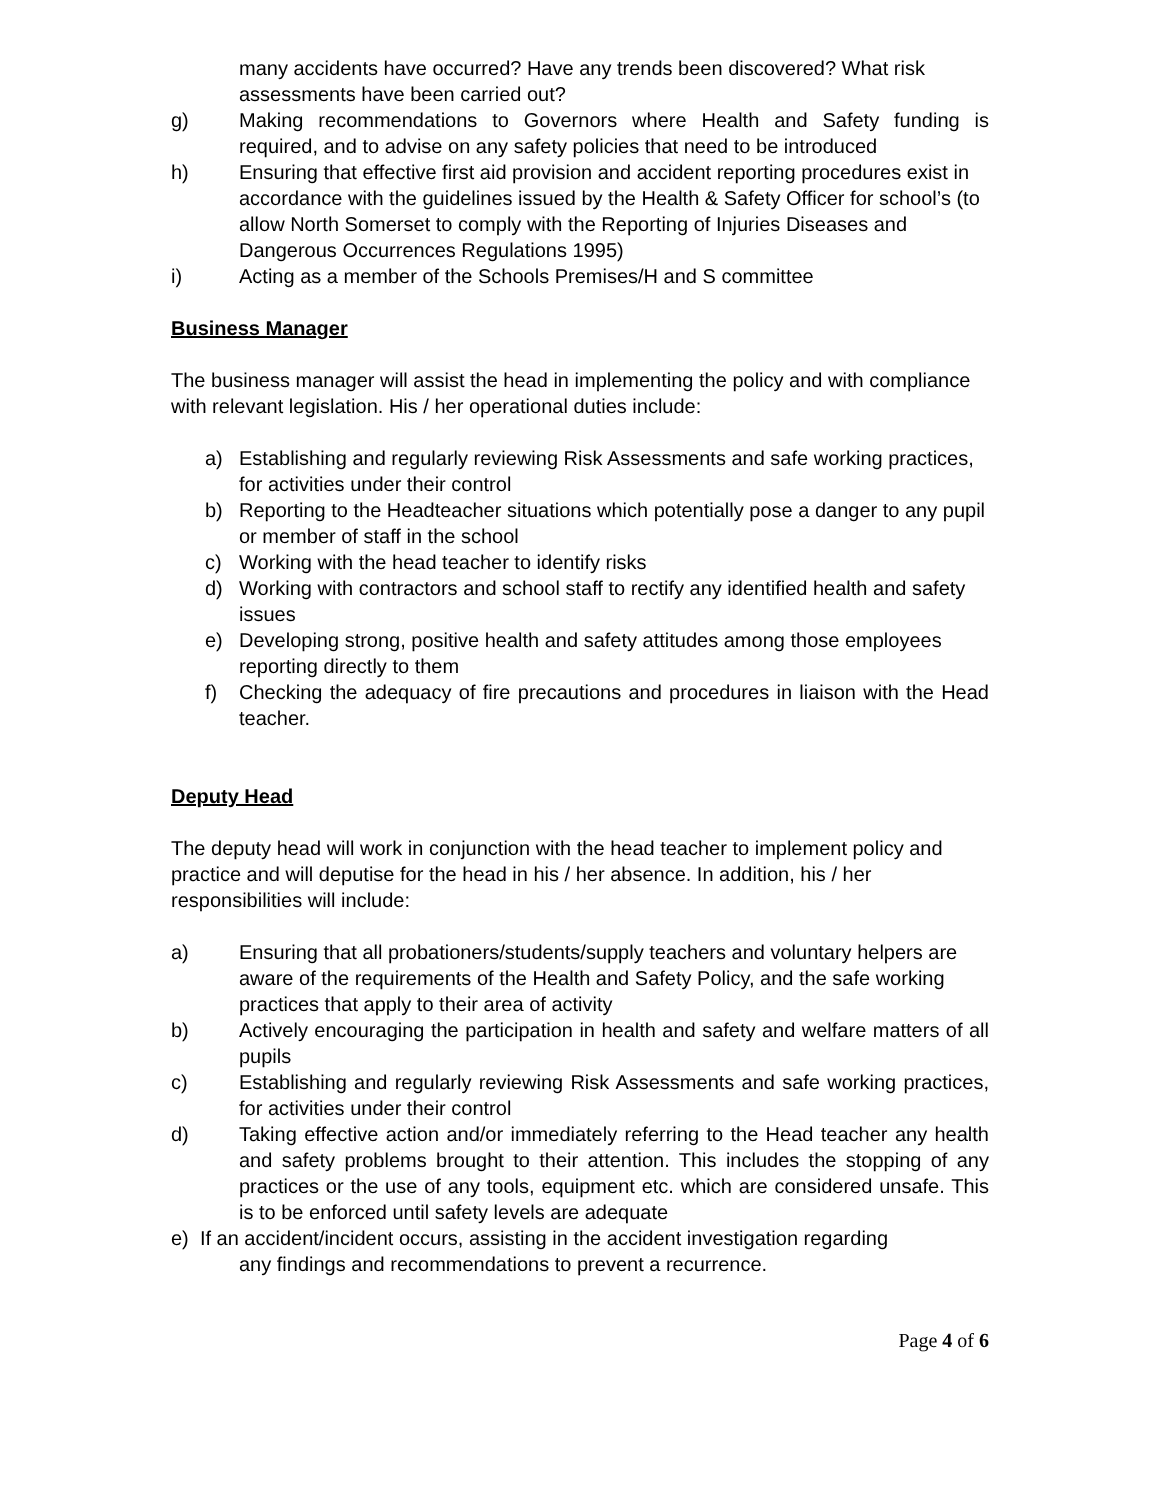many accidents have occurred? Have any trends been discovered? What risk assessments have been carried out?
g) Making recommendations to Governors where Health and Safety funding is required, and to advise on any safety policies that need to be introduced
h) Ensuring that effective first aid provision and accident reporting procedures exist in accordance with the guidelines issued by the Health & Safety Officer for school’s (to allow North Somerset to comply with the Reporting of Injuries Diseases and Dangerous Occurrences Regulations 1995)
i) Acting as a member of the Schools Premises/H and S committee
Business Manager
The business manager will assist the head in implementing the policy and with compliance with relevant legislation. His / her operational duties include:
a) Establishing and regularly reviewing Risk Assessments and safe working practices, for activities under their control
b) Reporting to the Headteacher situations which potentially pose a danger to any pupil or member of staff in the school
c) Working with the head teacher to identify risks
d) Working with contractors and school staff to rectify any identified health and safety issues
e) Developing strong, positive health and safety attitudes among those employees reporting directly to them
f) Checking the adequacy of fire precautions and procedures in liaison with the Head teacher.
Deputy Head
The deputy head will work in conjunction with the head teacher to implement policy and practice and will deputise for the head in his / her absence. In addition, his / her responsibilities will include:
a) Ensuring that all probationers/students/supply teachers and voluntary helpers are aware of the requirements of the Health and Safety Policy, and the safe working practices that apply to their area of activity
b) Actively encouraging the participation in health and safety and welfare matters of all pupils
c) Establishing and regularly reviewing Risk Assessments and safe working practices, for activities under their control
d) Taking effective action and/or immediately referring to the Head teacher any health and safety problems brought to their attention. This includes the stopping of any practices or the use of any tools, equipment etc. which are considered unsafe. This is to be enforced until safety levels are adequate
e) If an accident/incident occurs, assisting in the accident investigation regarding
any findings and recommendations to prevent a recurrence.
Page 4 of 6